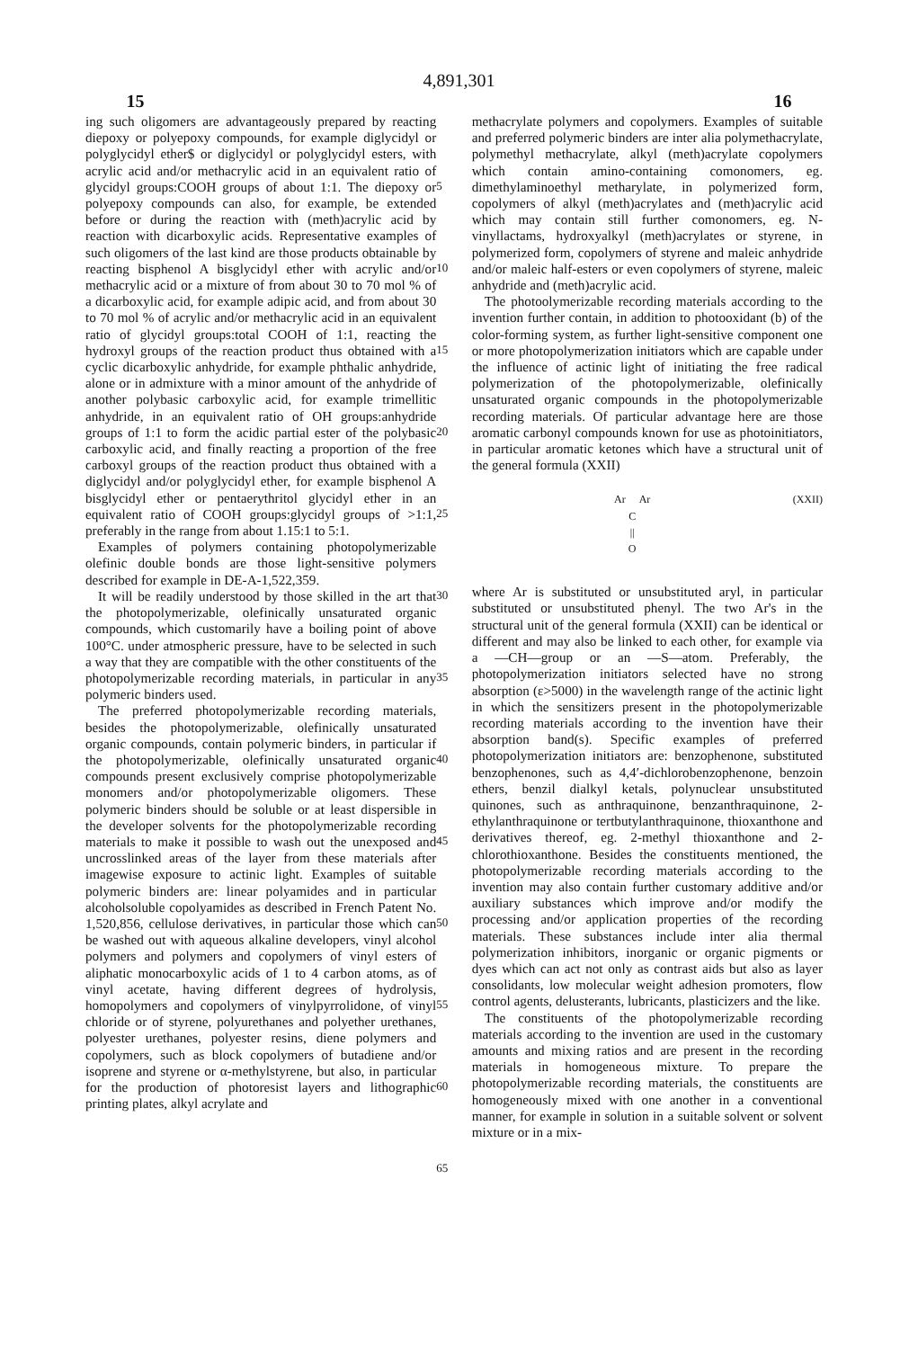4,891,301
15 16
ing such oligomers are advantageously prepared by reacting diepoxy or polyepoxy compounds, for example diglycidyl or polyglycidyl ether$ or diglycidyl or polyglycidyl esters, with acrylic acid and/or methacrylic acid in an equivalent ratio of glycidyl groups:COOH groups of about 1:1. The diepoxy or polyepoxy compounds can also, for example, be extended before or during the reaction with (meth)acrylic acid by reaction with dicarboxylic acids. Representative examples of such oligomers of the last kind are those products obtainable by reacting bisphenol A bisglycidyl ether with acrylic and/or methacrylic acid or a mixture of from about 30 to 70 mol % of a dicarboxylic acid, for example adipic acid, and from about 30 to 70 mol % of acrylic and/or methacrylic acid in an equivalent ratio of glycidyl groups:total COOH of 1:1, reacting the hydroxyl groups of the reaction product thus obtained with a cyclic dicarboxylic anhydride, for example phthalic anhydride, alone or in admixture with a minor amount of the anhydride of another polybasic carboxylic acid, for example trimellitic anhydride, in an equivalent ratio of OH groups:anhydride groups of 1:1 to form the acidic partial ester of the polybasic carboxylic acid, and finally reacting a proportion of the free carboxyl groups of the reaction product thus obtained with a diglycidyl and/or polyglycidyl ether, for example bisphenol A bisglycidyl ether or pentaerythritol glycidyl ether in an equivalent ratio of COOH groups:glycidyl groups of >1:1, preferably in the range from about 1.15:1 to 5:1.
Examples of polymers containing photopolymerizable olefinic double bonds are those light-sensitive polymers described for example in DE-A-1,522,359.
It will be readily understood by those skilled in the art that the photopolymerizable, olefinically unsaturated organic compounds, which customarily have a boiling point of above 100°C. under atmospheric pressure, have to be selected in such a way that they are compatible with the other constituents of the photopolymerizable recording materials, in particular in any polymeric binders used.
The preferred photopolymerizable recording materials, besides the photopolymerizable, olefinically unsaturated organic compounds, contain polymeric binders, in particular if the photopolymerizable, olefinically unsaturated organic compounds present exclusively comprise photopolymerizable monomers and/or photopolymerizable oligomers. These polymeric binders should be soluble or at least dispersible in the developer solvents for the photopolymerizable recording materials to make it possible to wash out the unexposed and uncrosslinked areas of the layer from these materials after imagewise exposure to actinic light. Examples of suitable polymeric binders are: linear polyamides and in particular alcoholsoluble copolyamides as described in French Patent No. 1,520,856, cellulose derivatives, in particular those which can be washed out with aqueous alkaline developers, vinyl alcohol polymers and polymers and copolymers of vinyl esters of aliphatic monocarboxylic acids of 1 to 4 carbon atoms, as of vinyl acetate, having different degrees of hydrolysis, homopolymers and copolymers of vinylpyrrolidone, of vinyl chloride or of styrene, polyurethanes and polyether urethanes, polyester urethanes, polyester resins, diene polymers and copolymers, such as block copolymers of butadiene and/or isoprene and styrene or α-methylstyrene, but also, in particular for the production of photoresist layers and lithographic printing plates, alkyl acrylate and
5
10
15
20
25
30
35
40
45
50
55
60
65
methacrylate polymers and copolymers. Examples of suitable and preferred polymeric binders are inter alia polymethacrylate, polymethyl methacrylate, alkyl (meth)acrylate copolymers which contain amino-containing comonomers, eg. dimethylaminoethyl metharylate, in polymerized form, copolymers of alkyl (meth)acrylates and (meth)acrylic acid which may contain still further comonomers, eg. N-vinyllactams, hydroxyalkyl (meth)acrylates or styrene, in polymerized form, copolymers of styrene and maleic anhydride and/or maleic half-esters or even copolymers of styrene, maleic anhydride and (meth)acrylic acid.
The photoolymerizable recording materials according to the invention further contain, in addition to photooxidant (b) of the color-forming system, as further light-sensitive component one or more photopolymerization initiators which are capable under the influence of actinic light of initiating the free radical polymerization of the photopolymerizable, olefinically unsaturated organic compounds in the photopolymerizable recording materials. Of particular advantage here are those aromatic carbonyl compounds known for use as photoinitiators, in particular aromatic ketones which have a structural unit of the general formula (XXII)
Ar Ar
C
||
O (XXII)
where Ar is substituted or unsubstituted aryl, in particular substituted or unsubstituted phenyl. The two Ar's in the structural unit of the general formula (XXII) can be identical or different and may also be linked to each other, for example via a —CH—group or an —S—atom. Preferably, the photopolymerization initiators selected have no strong absorption (ε>5000) in the wavelength range of the actinic light in which the sensitizers present in the photopolymerizable recording materials according to the invention have their absorption band(s). Specific examples of preferred photopolymerization initiators are: benzophenone, substituted benzophenones, such as 4,4′-dichlorobenzophenone, benzoin ethers, benzil dialkyl ketals, polynuclear unsubstituted quinones, such as anthraquinone, benzanthraquinone, 2-ethylanthraquinone or tertbutylanthraquinone, thioxanthone and derivatives thereof, eg. 2-methyl thioxanthone and 2-chlorothioxanthone. Besides the constituents mentioned, the photopolymerizable recording materials according to the invention may also contain further customary additive and/or auxiliary substances which improve and/or modify the processing and/or application properties of the recording materials. These substances include inter alia thermal polymerization inhibitors, inorganic or organic pigments or dyes which can act not only as contrast aids but also as layer consolidants, low molecular weight adhesion promoters, flow control agents, delusterants, lubricants, plasticizers and the like.
The constituents of the photopolymerizable recording materials according to the invention are used in the customary amounts and mixing ratios and are present in the recording materials in homogeneous mixture. To prepare the photopolymerizable recording materials, the constituents are homogeneously mixed with one another in a conventional manner, for example in solution in a suitable solvent or solvent mixture or in a mix-